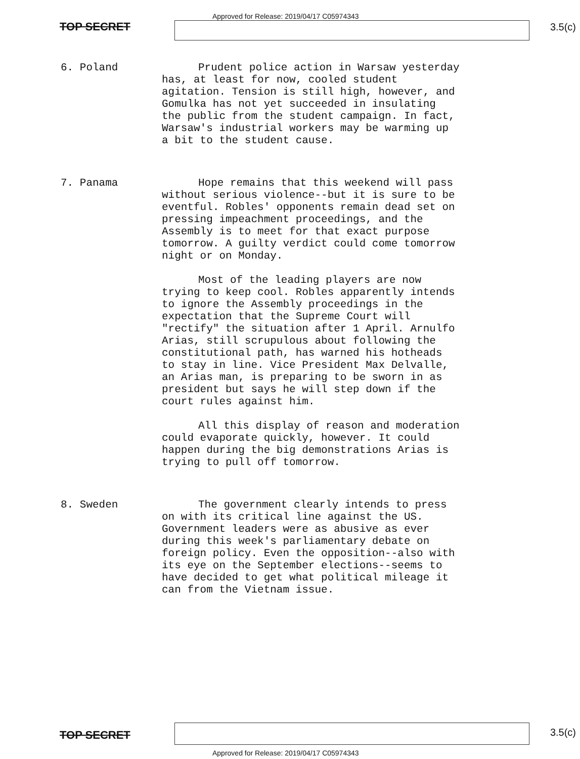Approved for Release: 2019/04/17 C05974343
TOP SECRET 3.5(c)
6. Poland
Prudent police action in Warsaw yesterday has, at least for now, cooled student agitation. Tension is still high, however, and Gomulka has not yet succeeded in insulating the public from the student campaign. In fact, Warsaw's industrial workers may be warming up a bit to the student cause.
7. Panama
Hope remains that this weekend will pass without serious violence--but it is sure to be eventful. Robles' opponents remain dead set on pressing impeachment proceedings, and the Assembly is to meet for that exact purpose tomorrow. A guilty verdict could come tomorrow night or on Monday.
Most of the leading players are now trying to keep cool. Robles apparently intends to ignore the Assembly proceedings in the expectation that the Supreme Court will "rectify" the situation after 1 April. Arnulfo Arias, still scrupulous about following the constitutional path, has warned his hotheads to stay in line. Vice President Max Delvalle, an Arias man, is preparing to be sworn in as president but says he will step down if the court rules against him.
All this display of reason and moderation could evaporate quickly, however. It could happen during the big demonstrations Arias is trying to pull off tomorrow.
8. Sweden
The government clearly intends to press on with its critical line against the US. Government leaders were as abusive as ever during this week's parliamentary debate on foreign policy. Even the opposition--also with its eye on the September elections--seems to have decided to get what political mileage it can from the Vietnam issue.
TOP SECRET 3.5(c)
Approved for Release: 2019/04/17 C05974343